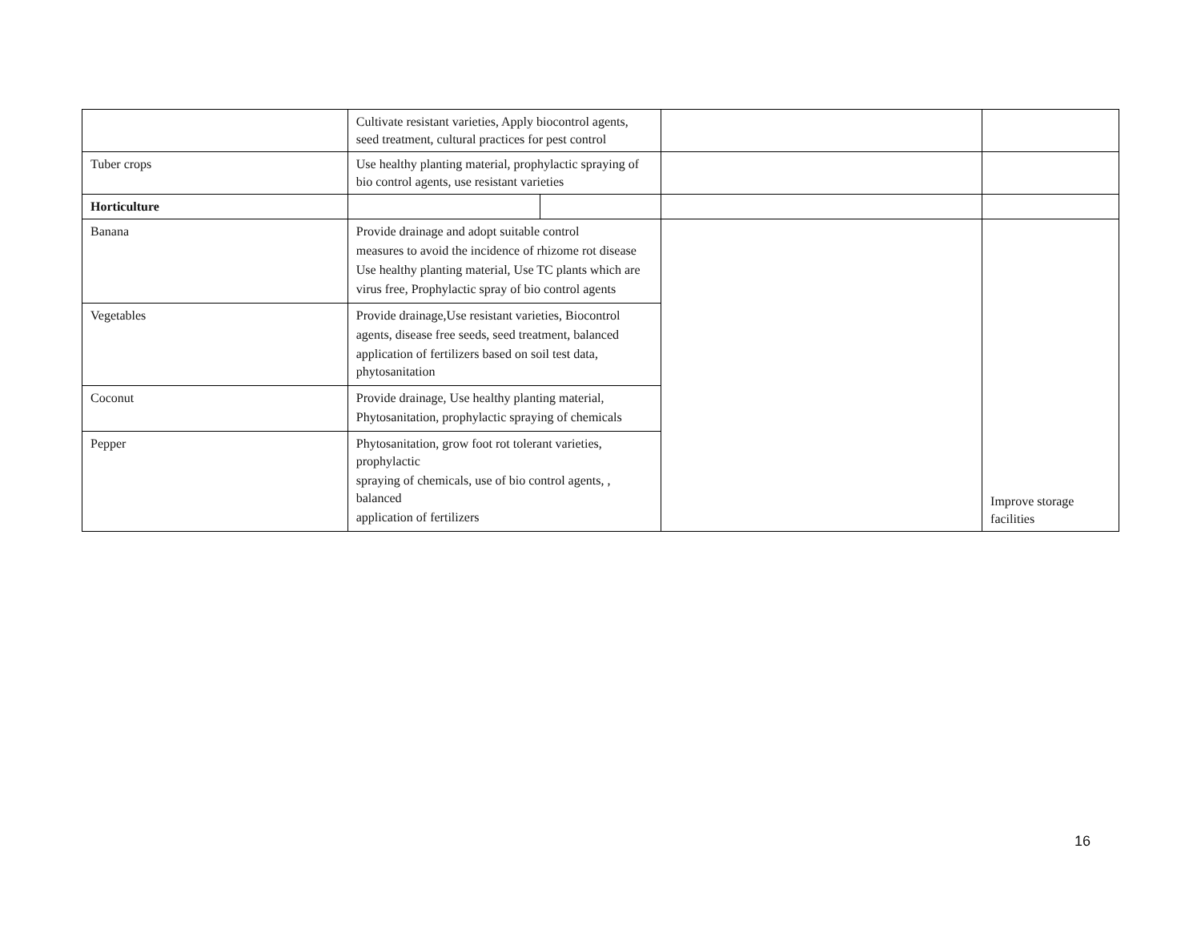| | Cultivate resistant varieties, Apply biocontrol agents, seed treatment, cultural practices for pest control | | | |
| Tuber crops | Use healthy planting material, prophylactic spraying of bio control agents, use resistant varieties | | | |
| Horticulture | | | | |
| Banana | Provide drainage and adopt suitable control measures to avoid the incidence of rhizome rot disease Use healthy planting material, Use TC plants which are virus free, Prophylactic spray of bio control agents | | | Improve storage facilities |
| Vegetables | Provide drainage,Use resistant varieties, Biocontrol agents, disease free seeds, seed treatment, balanced application of fertilizers based on soil test data, phytosanitation | | | |
| Coconut | Provide drainage, Use healthy planting material, Phytosanitation, prophylactic spraying of chemicals | | | |
| Pepper | Phytosanitation, grow foot rot tolerant varieties, prophylactic spraying of chemicals, use of bio control agents, , balanced application of fertilizers | | | |
16